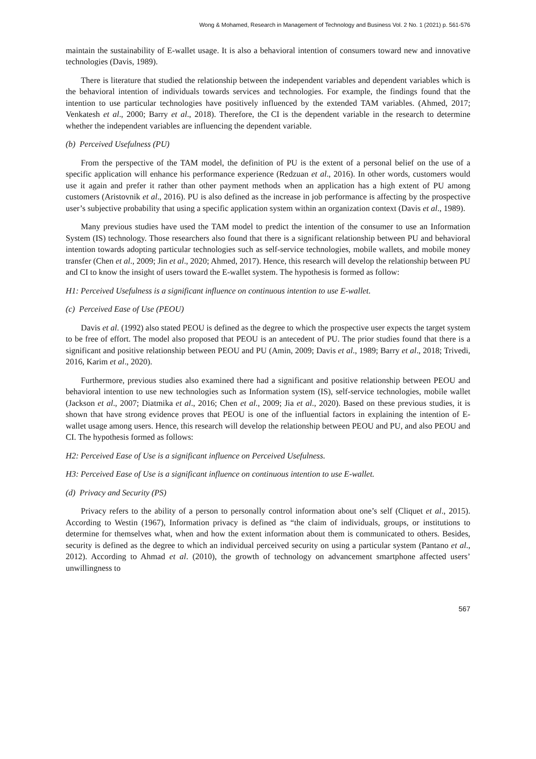Wong & Mohamed, Research in Management of Technology and Business Vol. 2 No. 1 (2021) p. 561-576
maintain the sustainability of E-wallet usage. It is also a behavioral intention of consumers toward new and innovative technologies (Davis, 1989).
There is literature that studied the relationship between the independent variables and dependent variables which is the behavioral intention of individuals towards services and technologies. For example, the findings found that the intention to use particular technologies have positively influenced by the extended TAM variables. (Ahmed, 2017; Venkatesh et al., 2000; Barry et al., 2018). Therefore, the CI is the dependent variable in the research to determine whether the independent variables are influencing the dependent variable.
(b) Perceived Usefulness (PU)
From the perspective of the TAM model, the definition of PU is the extent of a personal belief on the use of a specific application will enhance his performance experience (Redzuan et al., 2016). In other words, customers would use it again and prefer it rather than other payment methods when an application has a high extent of PU among customers (Aristovnik et al., 2016). PU is also defined as the increase in job performance is affecting by the prospective user’s subjective probability that using a specific application system within an organization context (Davis et al., 1989).
Many previous studies have used the TAM model to predict the intention of the consumer to use an Information System (IS) technology. Those researchers also found that there is a significant relationship between PU and behavioral intention towards adopting particular technologies such as self-service technologies, mobile wallets, and mobile money transfer (Chen et al., 2009; Jin et al., 2020; Ahmed, 2017). Hence, this research will develop the relationship between PU and CI to know the insight of users toward the E-wallet system. The hypothesis is formed as follow:
H1: Perceived Usefulness is a significant influence on continuous intention to use E-wallet.
(c) Perceived Ease of Use (PEOU)
Davis et al. (1992) also stated PEOU is defined as the degree to which the prospective user expects the target system to be free of effort. The model also proposed that PEOU is an antecedent of PU. The prior studies found that there is a significant and positive relationship between PEOU and PU (Amin, 2009; Davis et al., 1989; Barry et al., 2018; Trivedi, 2016, Karim et al., 2020).
Furthermore, previous studies also examined there had a significant and positive relationship between PEOU and behavioral intention to use new technologies such as Information system (IS), self-service technologies, mobile wallet (Jackson et al., 2007; Diatmika et al., 2016; Chen et al., 2009; Jia et al., 2020). Based on these previous studies, it is shown that have strong evidence proves that PEOU is one of the influential factors in explaining the intention of E-wallet usage among users. Hence, this research will develop the relationship between PEOU and PU, and also PEOU and CI. The hypothesis formed as follows:
H2: Perceived Ease of Use is a significant influence on Perceived Usefulness.
H3: Perceived Ease of Use is a significant influence on continuous intention to use E-wallet.
(d) Privacy and Security (PS)
Privacy refers to the ability of a person to personally control information about one’s self (Cliquet et al., 2015). According to Westin (1967), Information privacy is defined as “the claim of individuals, groups, or institutions to determine for themselves what, when and how the extent information about them is communicated to others. Besides, security is defined as the degree to which an individual perceived security on using a particular system (Pantano et al., 2012). According to Ahmad et al. (2010), the growth of technology on advancement smartphone affected users’ unwillingness to
567